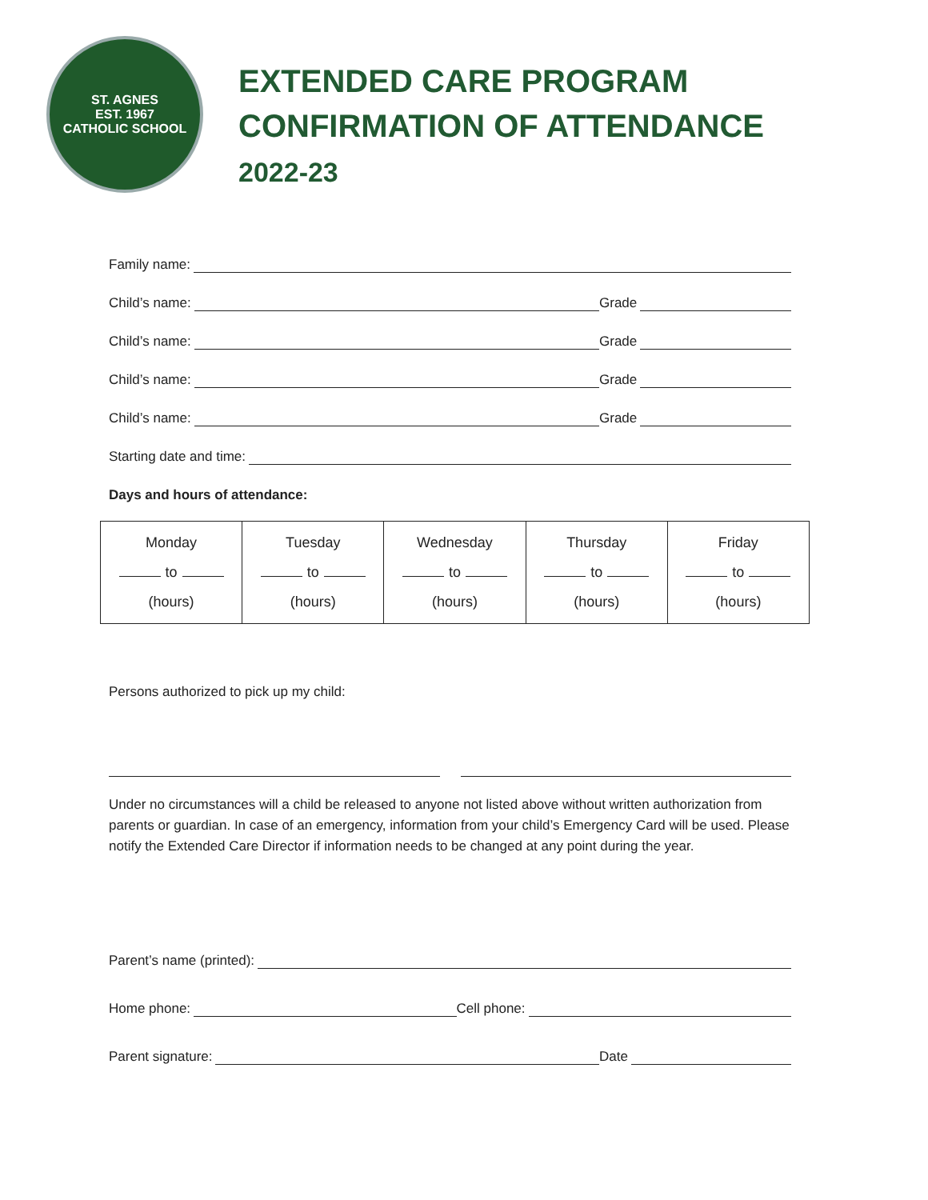ST. AGNES
EST. 1967
CATHOLIC SCHOOL
EXTENDED CARE PROGRAM
CONFIRMATION OF ATTENDANCE
2022-23
Family name:
Child’s name:
Grade
Child’s name:
Grade
Child’s name:
Grade
Child’s name:
Grade
Starting date and time:
Days and hours of attendance:
| Monday to (hours) | Tuesday to (hours) | Wednesday to (hours) | Thursday to (hours) | Friday to (hours) |
Persons authorized to pick up my child:
Under no circumstances will a child be released to anyone not listed above without written authorization from parents or guardian. In case of an emergency, information from your child’s Emergency Card will be used. Please notify the Extended Care Director if information needs to be changed at any point during the year.
Parent’s name (printed):
Home phone:
Cell phone:
Parent signature:
Date